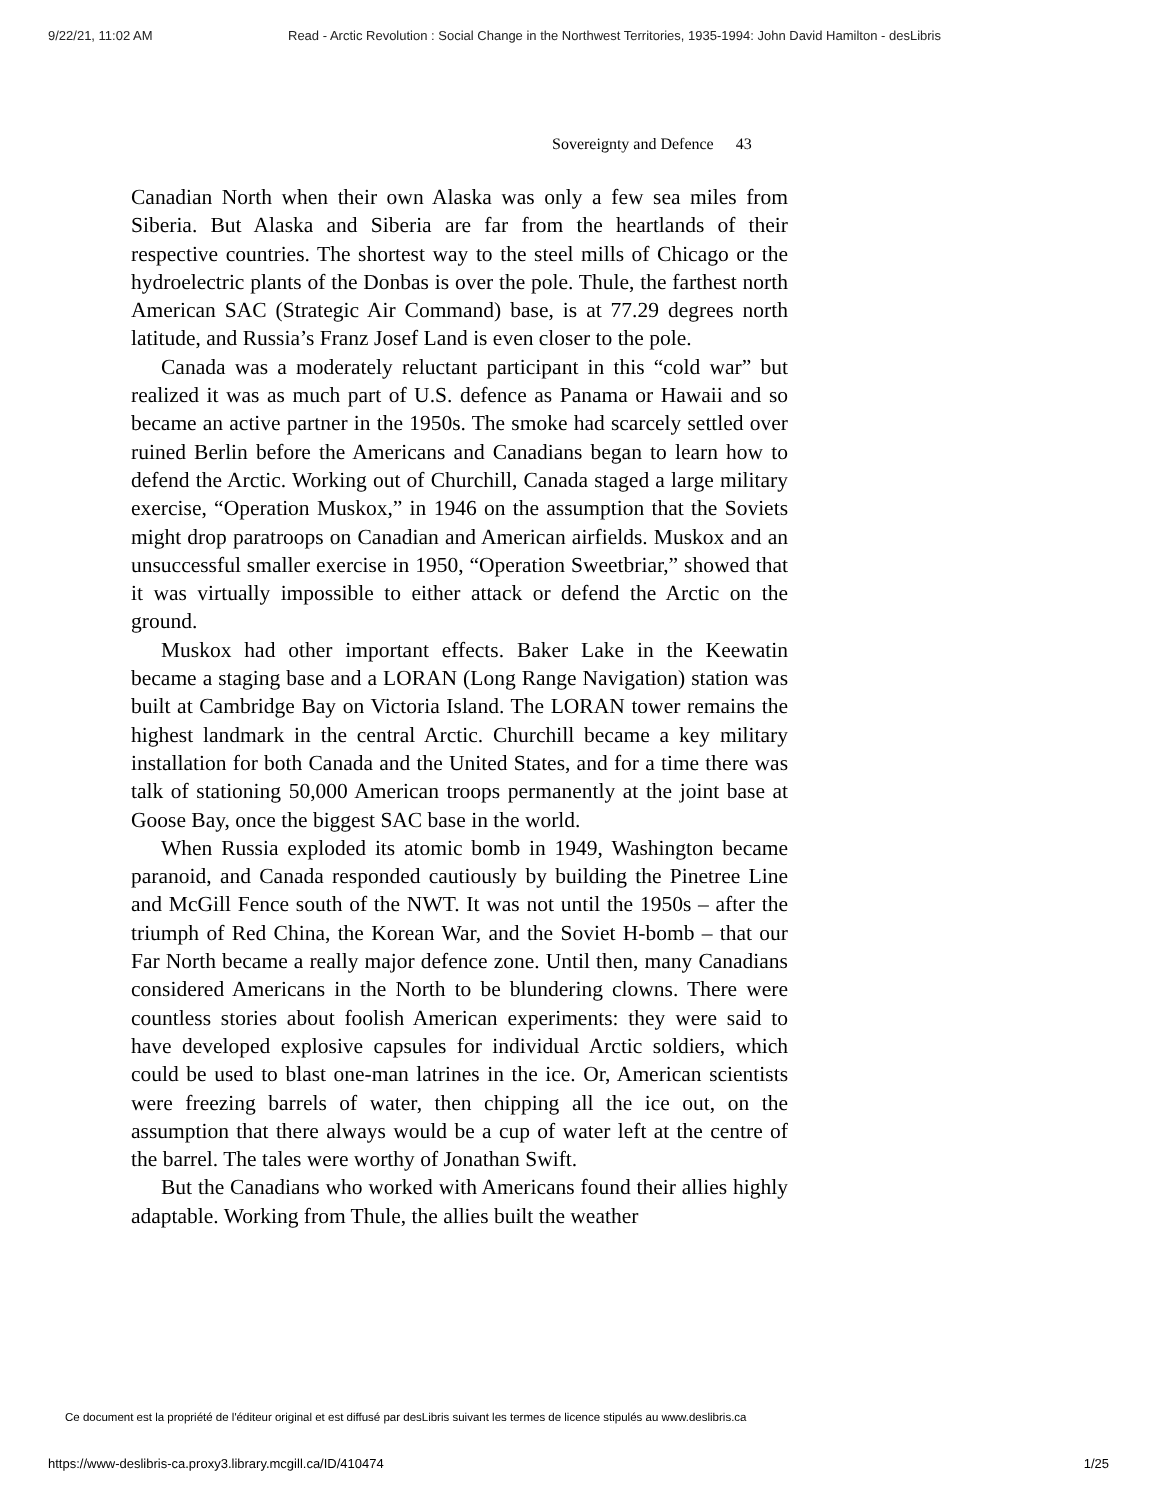9/22/21, 11:02 AM Read - Arctic Revolution : Social Change in the Northwest Territories, 1935-1994: John David Hamilton - desLibris
Sovereignty and Defence 43
Canadian North when their own Alaska was only a few sea miles from Siberia. But Alaska and Siberia are far from the heartlands of their respective countries. The shortest way to the steel mills of Chicago or the hydroelectric plants of the Donbas is over the pole. Thule, the farthest north American SAC (Strategic Air Command) base, is at 77.29 degrees north latitude, and Russia’s Franz Josef Land is even closer to the pole.
Canada was a moderately reluctant participant in this “cold war” but realized it was as much part of U.S. defence as Panama or Hawaii and so became an active partner in the 1950s. The smoke had scarcely settled over ruined Berlin before the Americans and Canadians began to learn how to defend the Arctic. Working out of Churchill, Canada staged a large military exercise, “Operation Muskox,” in 1946 on the assumption that the Soviets might drop paratroops on Canadian and American airfields. Muskox and an unsuccessful smaller exercise in 1950, “Operation Sweetbriar,” showed that it was virtually impossible to either attack or defend the Arctic on the ground.
Muskox had other important effects. Baker Lake in the Keewatin became a staging base and a LORAN (Long Range Navigation) station was built at Cambridge Bay on Victoria Island. The LORAN tower remains the highest landmark in the central Arctic. Churchill became a key military installation for both Canada and the United States, and for a time there was talk of stationing 50,000 American troops permanently at the joint base at Goose Bay, once the biggest SAC base in the world.
When Russia exploded its atomic bomb in 1949, Washington became paranoid, and Canada responded cautiously by building the Pinetree Line and McGill Fence south of the NWT. It was not until the 1950s – after the triumph of Red China, the Korean War, and the Soviet H-bomb – that our Far North became a really major defence zone. Until then, many Canadians considered Americans in the North to be blundering clowns. There were countless stories about foolish American experiments: they were said to have developed explosive capsules for individual Arctic soldiers, which could be used to blast one-man latrines in the ice. Or, American scientists were freezing barrels of water, then chipping all the ice out, on the assumption that there always would be a cup of water left at the centre of the barrel. The tales were worthy of Jonathan Swift.
But the Canadians who worked with Americans found their allies highly adaptable. Working from Thule, the allies built the weather
Ce document est la propriété de l'éditeur original et est diffusé par desLibris suivant les termes de licence stipulés au www.deslibris.ca
https://www-deslibris-ca.proxy3.library.mcgill.ca/ID/410474 1/25